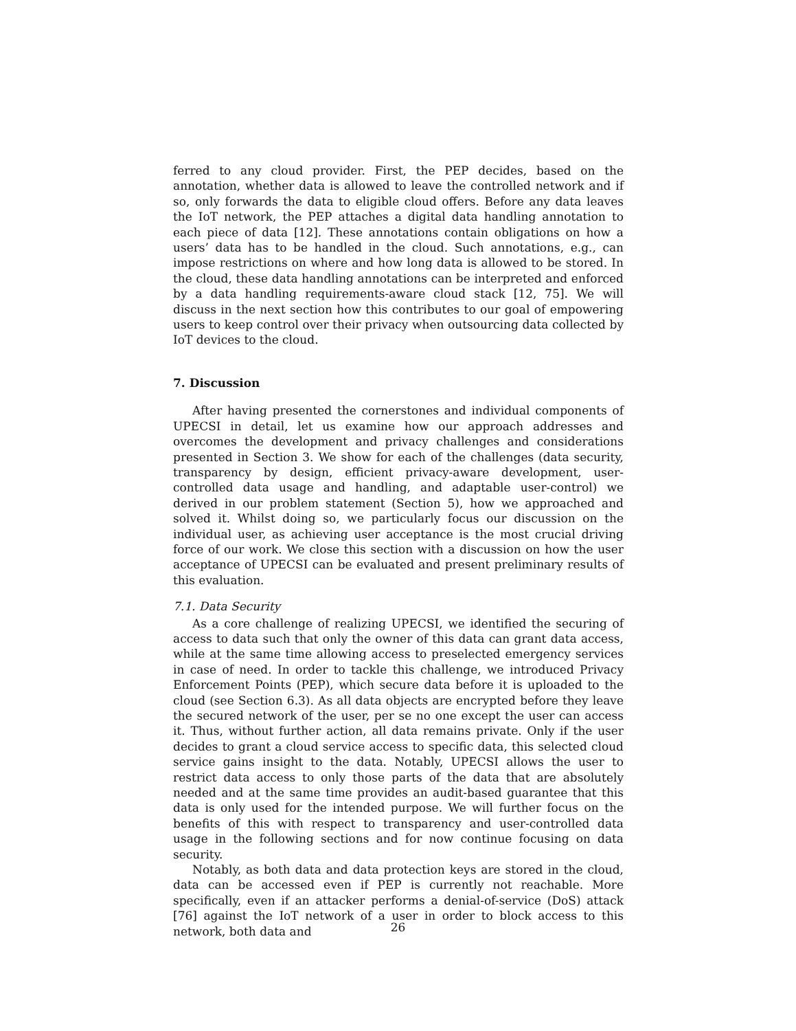ferred to any cloud provider. First, the PEP decides, based on the annotation, whether data is allowed to leave the controlled network and if so, only forwards the data to eligible cloud offers. Before any data leaves the IoT network, the PEP attaches a digital data handling annotation to each piece of data [12]. These annotations contain obligations on how a users’ data has to be handled in the cloud. Such annotations, e.g., can impose restrictions on where and how long data is allowed to be stored. In the cloud, these data handling annotations can be interpreted and enforced by a data handling requirements-aware cloud stack [12, 75]. We will discuss in the next section how this contributes to our goal of empowering users to keep control over their privacy when outsourcing data collected by IoT devices to the cloud.
7. Discussion
After having presented the cornerstones and individual components of UPECSI in detail, let us examine how our approach addresses and overcomes the development and privacy challenges and considerations presented in Section 3. We show for each of the challenges (data security, transparency by design, efficient privacy-aware development, user-controlled data usage and handling, and adaptable user-control) we derived in our problem statement (Section 5), how we approached and solved it. Whilst doing so, we particularly focus our discussion on the individual user, as achieving user acceptance is the most crucial driving force of our work. We close this section with a discussion on how the user acceptance of UPECSI can be evaluated and present preliminary results of this evaluation.
7.1. Data Security
As a core challenge of realizing UPECSI, we identified the securing of access to data such that only the owner of this data can grant data access, while at the same time allowing access to preselected emergency services in case of need. In order to tackle this challenge, we introduced Privacy Enforcement Points (PEP), which secure data before it is uploaded to the cloud (see Section 6.3). As all data objects are encrypted before they leave the secured network of the user, per se no one except the user can access it. Thus, without further action, all data remains private. Only if the user decides to grant a cloud service access to specific data, this selected cloud service gains insight to the data. Notably, UPECSI allows the user to restrict data access to only those parts of the data that are absolutely needed and at the same time provides an audit-based guarantee that this data is only used for the intended purpose. We will further focus on the benefits of this with respect to transparency and user-controlled data usage in the following sections and for now continue focusing on data security.
Notably, as both data and data protection keys are stored in the cloud, data can be accessed even if PEP is currently not reachable. More specifically, even if an attacker performs a denial-of-service (DoS) attack [76] against the IoT network of a user in order to block access to this network, both data and
26